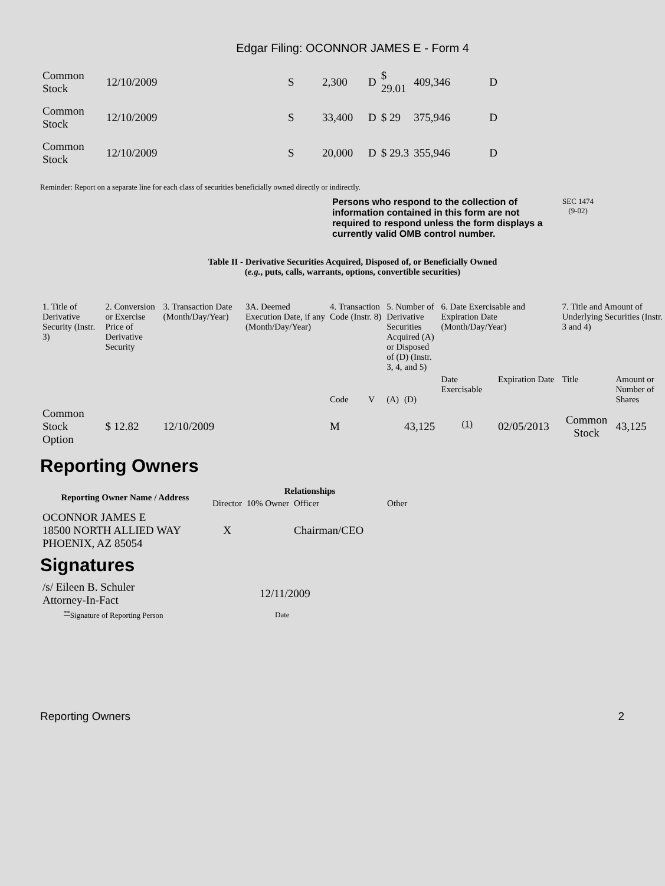Edgar Filing: OCONNOR JAMES E - Form 4
| Common Stock | 12/10/2009 | S | 2,300 | D | $ 29.01 | 409,346 | D |
| Common Stock | 12/10/2009 | S | 33,400 | D | $ 29 | 375,946 | D |
| Common Stock | 12/10/2009 | S | 20,000 | D | $ 29.3 | 355,946 | D |
Reminder: Report on a separate line for each class of securities beneficially owned directly or indirectly.
Persons who respond to the collection of information contained in this form are not required to respond unless the form displays a currently valid OMB control number. SEC 1474
(9-02)
Table II - Derivative Securities Acquired, Disposed of, or Beneficially Owned
(e.g., puts, calls, warrants, options, convertible securities)
| 1. Title of Derivative Security (Instr. 3) | 2. Conversion or Exercise Price of Derivative Security | 3. Transaction Date (Month/Day/Year) | 3A. Deemed Execution Date, if any (Month/Day/Year) | 4. Transaction Code (Instr. 8) | | 5. Number of Derivative Securities Acquired (A) or Disposed of (D) (Instr. 3, 4, and 5) | | 6. Date Exercisable and Expiration Date (Month/Day/Year) | | 7. Title and Amount of Underlying Securities (Instr. 3 and 4) | |
| --- | --- | --- | --- | --- | --- | --- | --- | --- | --- | --- | --- |
| | | | | Code | V | (A) | (D) | Date Exercisable | Expiration Date | Title | Amount or Number of Shares |
| Common Stock Option | $ 12.82 | 12/10/2009 | | M | | | 43,125 | <sup>(1)</sup> | 02/05/2013 | Common Stock | 43,125 |
Reporting Owners
| Reporting Owner Name / Address | Relationships | | | |
| --- | --- | --- | --- | --- |
| | Director | 10% Owner | Officer | Other |
| OCONNOR JAMES E 18500 NORTH ALLIED WAY PHOENIX, AZ 85054 | X | | Chairman/CEO | |
Signatures
| /s/ Eileen B. Schuler Attorney-In-Fact | 12/11/2009 |
| <sup>**</sup> Signature of Reporting Person | Date |
Reporting Owners 2